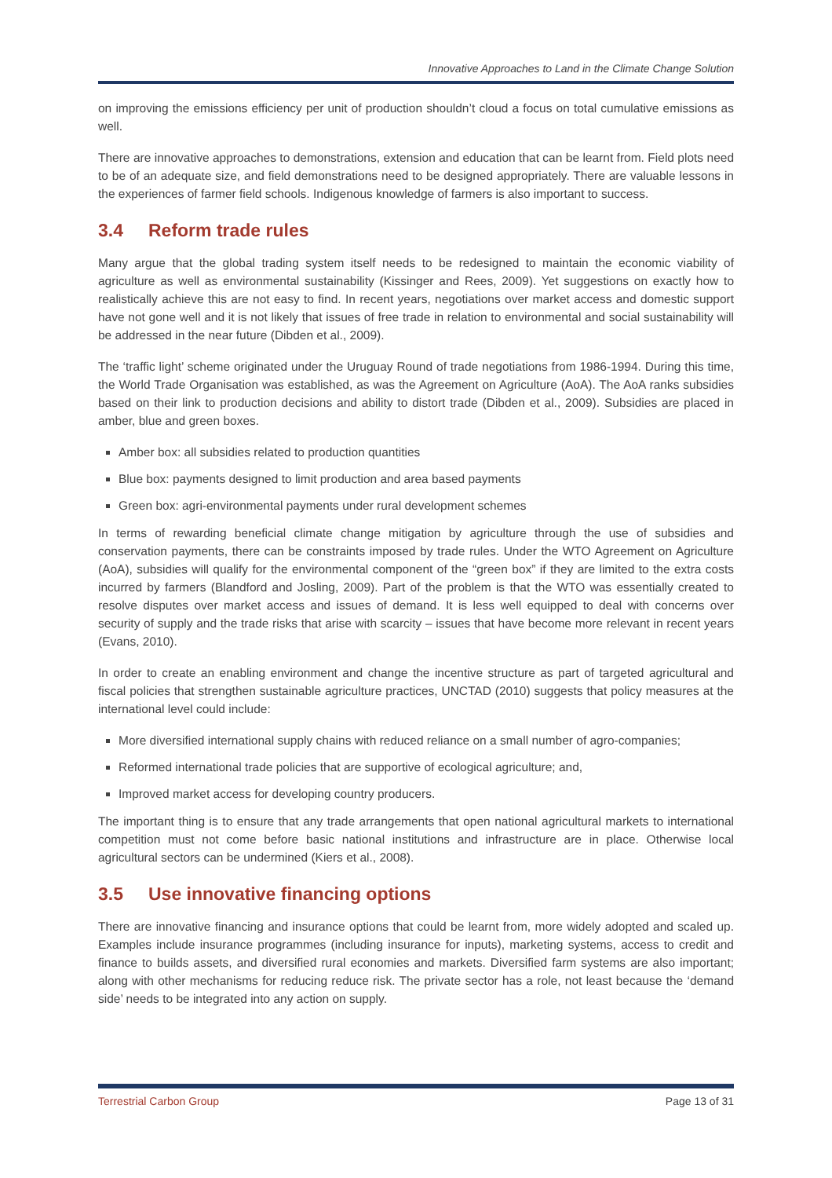Innovative Approaches to Land in the Climate Change Solution
on improving the emissions efficiency per unit of production shouldn’t cloud a focus on total cumulative emissions as well.
There are innovative approaches to demonstrations, extension and education that can be learnt from. Field plots need to be of an adequate size, and field demonstrations need to be designed appropriately. There are valuable lessons in the experiences of farmer field schools. Indigenous knowledge of farmers is also important to success.
3.4 Reform trade rules
Many argue that the global trading system itself needs to be redesigned to maintain the economic viability of agriculture as well as environmental sustainability (Kissinger and Rees, 2009). Yet suggestions on exactly how to realistically achieve this are not easy to find. In recent years, negotiations over market access and domestic support have not gone well and it is not likely that issues of free trade in relation to environmental and social sustainability will be addressed in the near future (Dibden et al., 2009).
The ‘traffic light’ scheme originated under the Uruguay Round of trade negotiations from 1986-1994. During this time, the World Trade Organisation was established, as was the Agreement on Agriculture (AoA). The AoA ranks subsidies based on their link to production decisions and ability to distort trade (Dibden et al., 2009). Subsidies are placed in amber, blue and green boxes.
Amber box: all subsidies related to production quantities
Blue box: payments designed to limit production and area based payments
Green box: agri-environmental payments under rural development schemes
In terms of rewarding beneficial climate change mitigation by agriculture through the use of subsidies and conservation payments, there can be constraints imposed by trade rules. Under the WTO Agreement on Agriculture (AoA), subsidies will qualify for the environmental component of the “green box” if they are limited to the extra costs incurred by farmers (Blandford and Josling, 2009). Part of the problem is that the WTO was essentially created to resolve disputes over market access and issues of demand. It is less well equipped to deal with concerns over security of supply and the trade risks that arise with scarcity – issues that have become more relevant in recent years (Evans, 2010).
In order to create an enabling environment and change the incentive structure as part of targeted agricultural and fiscal policies that strengthen sustainable agriculture practices, UNCTAD (2010) suggests that policy measures at the international level could include:
More diversified international supply chains with reduced reliance on a small number of agro-companies;
Reformed international trade policies that are supportive of ecological agriculture; and,
Improved market access for developing country producers.
The important thing is to ensure that any trade arrangements that open national agricultural markets to international competition must not come before basic national institutions and infrastructure are in place. Otherwise local agricultural sectors can be undermined (Kiers et al., 2008).
3.5 Use innovative financing options
There are innovative financing and insurance options that could be learnt from, more widely adopted and scaled up. Examples include insurance programmes (including insurance for inputs), marketing systems, access to credit and finance to builds assets, and diversified rural economies and markets. Diversified farm systems are also important; along with other mechanisms for reducing reduce risk. The private sector has a role, not least because the ‘demand side’ needs to be integrated into any action on supply.
Terrestrial Carbon Group Page 13 of 31